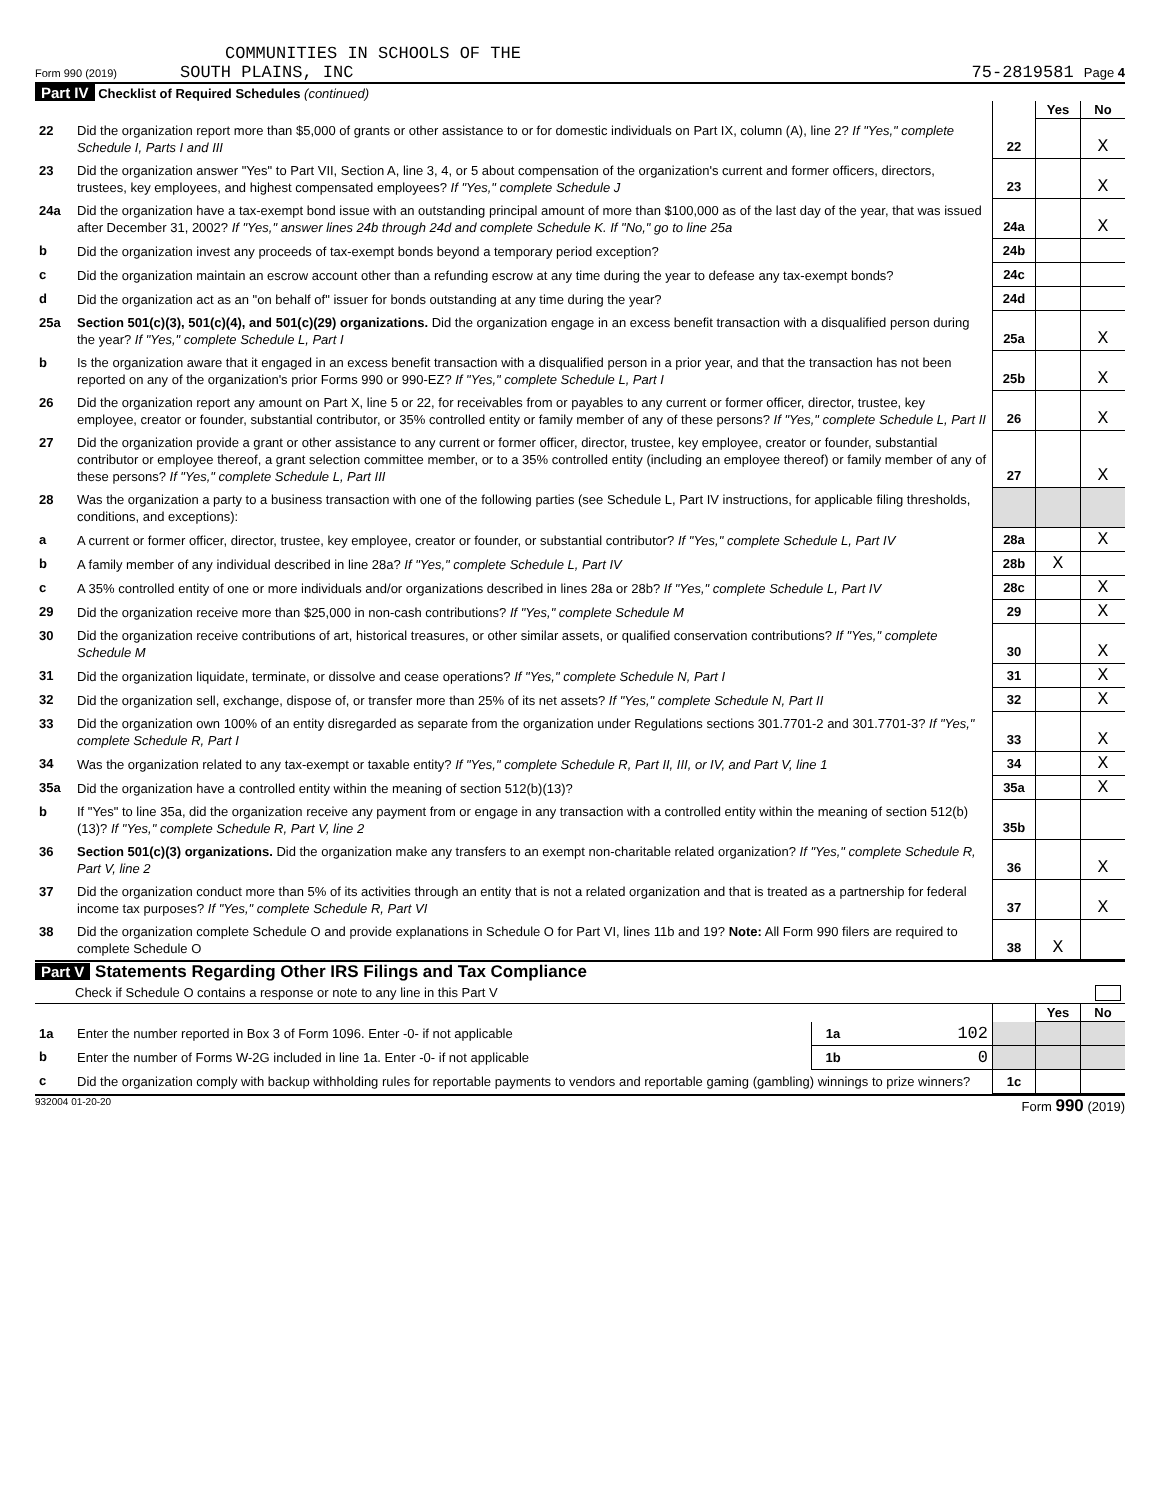COMMUNITIES IN SCHOOLS OF THE
Form 990 (2019) SOUTH PLAINS, INC 75-2819581 Page 4
Part IV Checklist of Required Schedules (continued)
| | | | Yes | No |
| 22 | Did the organization report more than $5,000 of grants or other assistance to or for domestic individuals on Part IX, column (A), line 2? If "Yes," complete Schedule I, Parts I and III | 22 | | X |
| 23 | Did the organization answer "Yes" to Part VII, Section A, line 3, 4, or 5 about compensation of the organization's current and former officers, directors, trustees, key employees, and highest compensated employees? If "Yes," complete Schedule J | 23 | | X |
| 24a | Did the organization have a tax-exempt bond issue with an outstanding principal amount of more than $100,000 as of the last day of the year, that was issued after December 31, 2002? If "Yes," answer lines 24b through 24d and complete Schedule K. If "No," go to line 25a | 24a | | X |
| b | Did the organization invest any proceeds of tax-exempt bonds beyond a temporary period exception? | 24b | | |
| c | Did the organization maintain an escrow account other than a refunding escrow at any time during the year to defease any tax-exempt bonds? | 24c | | |
| d | Did the organization act as an "on behalf of" issuer for bonds outstanding at any time during the year? | 24d | | |
| 25a | Section 501(c)(3), 501(c)(4), and 501(c)(29) organizations. Did the organization engage in an excess benefit transaction with a disqualified person during the year? If "Yes," complete Schedule L, Part I | 25a | | X |
| b | Is the organization aware that it engaged in an excess benefit transaction with a disqualified person in a prior year, and that the transaction has not been reported on any of the organization's prior Forms 990 or 990-EZ? If "Yes," complete Schedule L, Part I | 25b | | X |
| 26 | Did the organization report any amount on Part X, line 5 or 22, for receivables from or payables to any current or former officer, director, trustee, key employee, creator or founder, substantial contributor, or 35% controlled entity or family member of any of these persons? If "Yes," complete Schedule L, Part II | 26 | | X |
| 27 | Did the organization provide a grant or other assistance to any current or former officer, director, trustee, key employee, creator or founder, substantial contributor or employee thereof, a grant selection committee member, or to a 35% controlled entity (including an employee thereof) or family member of any of these persons? If "Yes," complete Schedule L, Part III | 27 | | X |
| 28 | Was the organization a party to a business transaction with one of the following parties (see Schedule L, Part IV instructions, for applicable filing thresholds, conditions, and exceptions): | | | |
| a | A current or former officer, director, trustee, key employee, creator or founder, or substantial contributor? If "Yes," complete Schedule L, Part IV | 28a | | X |
| b | A family member of any individual described in line 28a? If "Yes," complete Schedule L, Part IV | 28b | X | |
| c | A 35% controlled entity of one or more individuals and/or organizations described in lines 28a or 28b? If "Yes," complete Schedule L, Part IV | 28c | | X |
| 29 | Did the organization receive more than $25,000 in non-cash contributions? If "Yes," complete Schedule M | 29 | | X |
| 30 | Did the organization receive contributions of art, historical treasures, or other similar assets, or qualified conservation contributions? If "Yes," complete Schedule M | 30 | | X |
| 31 | Did the organization liquidate, terminate, or dissolve and cease operations? If "Yes," complete Schedule N, Part I | 31 | | X |
| 32 | Did the organization sell, exchange, dispose of, or transfer more than 25% of its net assets? If "Yes," complete Schedule N, Part II | 32 | | X |
| 33 | Did the organization own 100% of an entity disregarded as separate from the organization under Regulations sections 301.7701-2 and 301.7701-3? If "Yes," complete Schedule R, Part I | 33 | | X |
| 34 | Was the organization related to any tax-exempt or taxable entity? If "Yes," complete Schedule R, Part II, III, or IV, and Part V, line 1 | 34 | | X |
| 35a | Did the organization have a controlled entity within the meaning of section 512(b)(13)? | 35a | | X |
| b | If "Yes" to line 35a, did the organization receive any payment from or engage in any transaction with a controlled entity within the meaning of section 512(b)(13)? If "Yes," complete Schedule R, Part V, line 2 | 35b | | |
| 36 | Section 501(c)(3) organizations. Did the organization make any transfers to an exempt non-charitable related organization? If "Yes," complete Schedule R, Part V, line 2 | 36 | | X |
| 37 | Did the organization conduct more than 5% of its activities through an entity that is not a related organization and that is treated as a partnership for federal income tax purposes? If "Yes," complete Schedule R, Part VI | 37 | | X |
| 38 | Did the organization complete Schedule O and provide explanations in Schedule O for Part VI, lines 11b and 19? Note: All Form 990 filers are required to complete Schedule O | 38 | X | |
Part V Statements Regarding Other IRS Filings and Tax Compliance
Check if Schedule O contains a response or note to any line in this Part V
| | | | | | Yes | No |
| 1a | Enter the number reported in Box 3 of Form 1096. Enter -0- if not applicable | 1a | 102 | | | |
| b | Enter the number of Forms W-2G included in line 1a. Enter -0- if not applicable | 1b | 0 | | | |
| c | Did the organization comply with backup withholding rules for reportable payments to vendors and reportable gaming (gambling) winnings to prize winners? | | | 1c | | |
932004 01-20-20 Form 990 (2019)